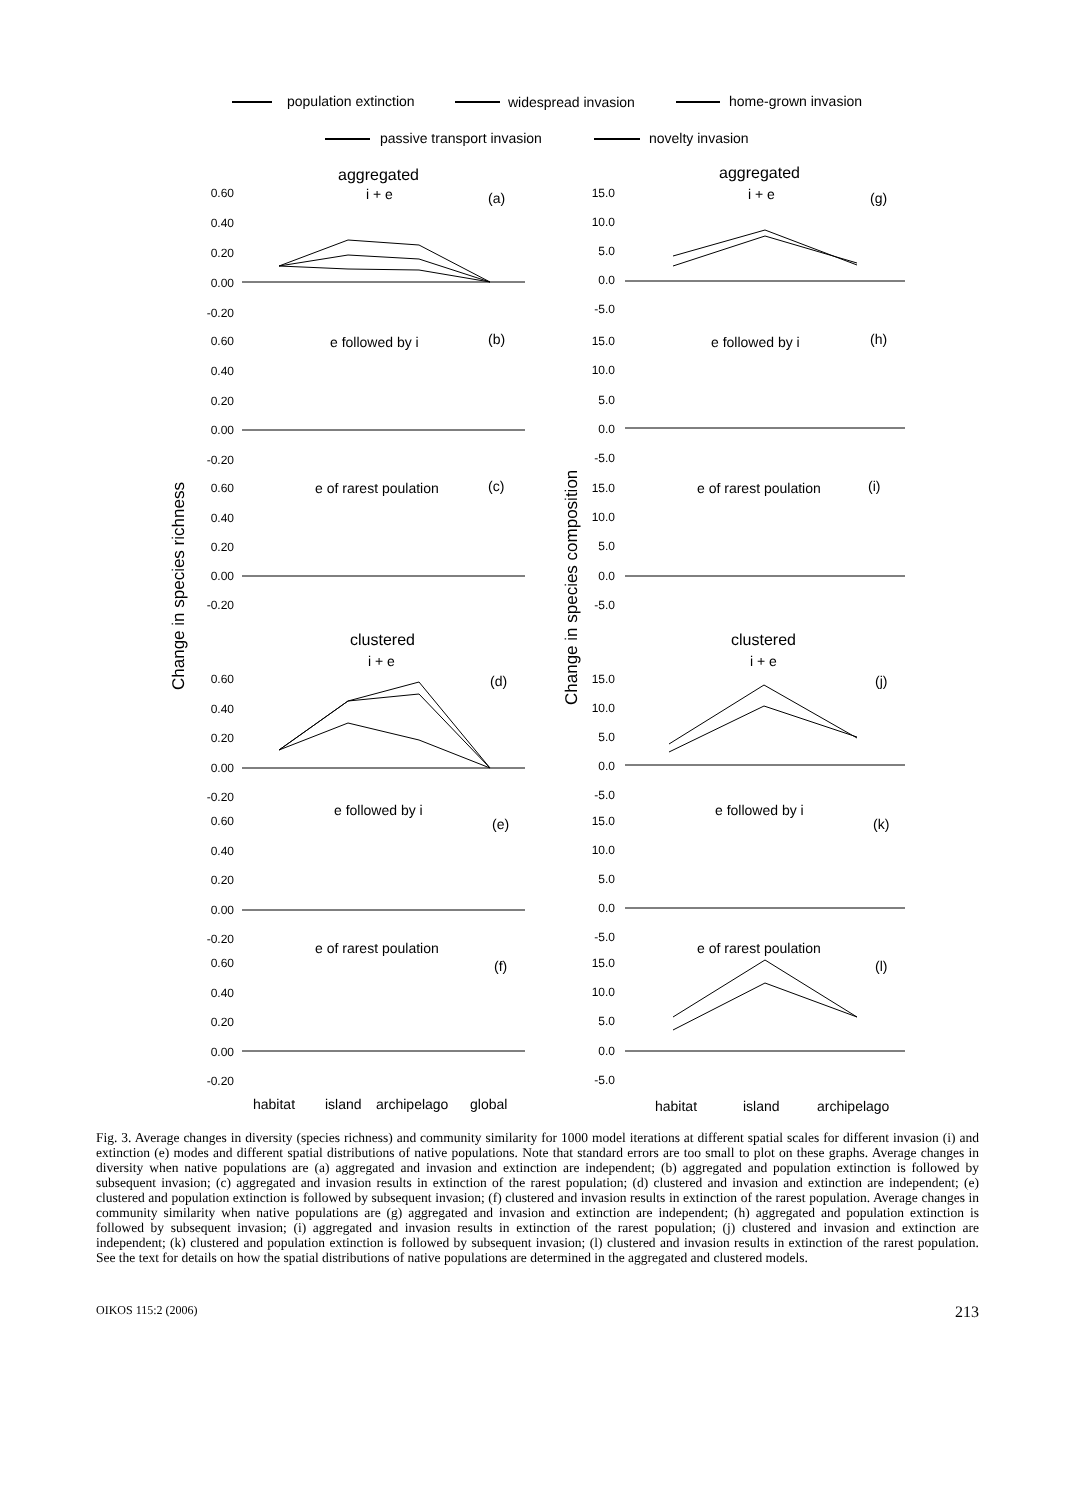population extinction
widespread invasion
home-grown invasion
passive transport invasion
novelty invasion
aggregated
aggregated
i + e
i + e
(a)
(g)
e followed by i
e followed by i
(b)
(h)
e of rarest poulation
e of rarest poulation
(c)
(i)
clustered
clustered
i + e
i + e
(d)
(j)
e followed by i
e followed by i
(e)
(k)
e of rarest poulation
e of rarest poulation
(f)
(l)
Change in species richness
Change in species composition
0.60
0.40
0.20
0.00
-0.20
0.60
0.40
0.20
0.00
-0.20
0.60
0.40
0.20
0.00
-0.20
0.60
0.40
0.20
0.00
-0.20
0.60
0.40
0.20
0.00
-0.20
0.60
0.40
0.20
0.00
-0.20
15.0
10.0
5.0
0.0
-5.0
15.0
10.0
5.0
0.0
-5.0
15.0
10.0
5.0
0.0
-5.0
15.0
10.0
5.0
0.0
-5.0
15.0
10.0
5.0
0.0
-5.0
15.0
10.0
5.0
0.0
-5.0
habitat
island
archipelago
global
habitat
island
archipelago
Fig. 3. Average changes in diversity (species richness) and community similarity for 1000 model iterations at different spatial scales for different invasion (i) and extinction (e) modes and different spatial distributions of native populations. Note that standard errors are too small to plot on these graphs. Average changes in diversity when native populations are (a) aggregated and invasion and extinction are independent; (b) aggregated and population extinction is followed by subsequent invasion; (c) aggregated and invasion results in extinction of the rarest population; (d) clustered and invasion and extinction are independent; (e) clustered and population extinction is followed by subsequent invasion; (f) clustered and invasion results in extinction of the rarest population. Average changes in community similarity when native populations are (g) aggregated and invasion and extinction are independent; (h) aggregated and population extinction is followed by subsequent invasion; (i) aggregated and invasion results in extinction of the rarest population; (j) clustered and invasion and extinction are independent; (k) clustered and population extinction is followed by subsequent invasion; (l) clustered and invasion results in extinction of the rarest population. See the text for details on how the spatial distributions of native populations are determined in the aggregated and clustered models.
OIKOS 115:2 (2006) 213